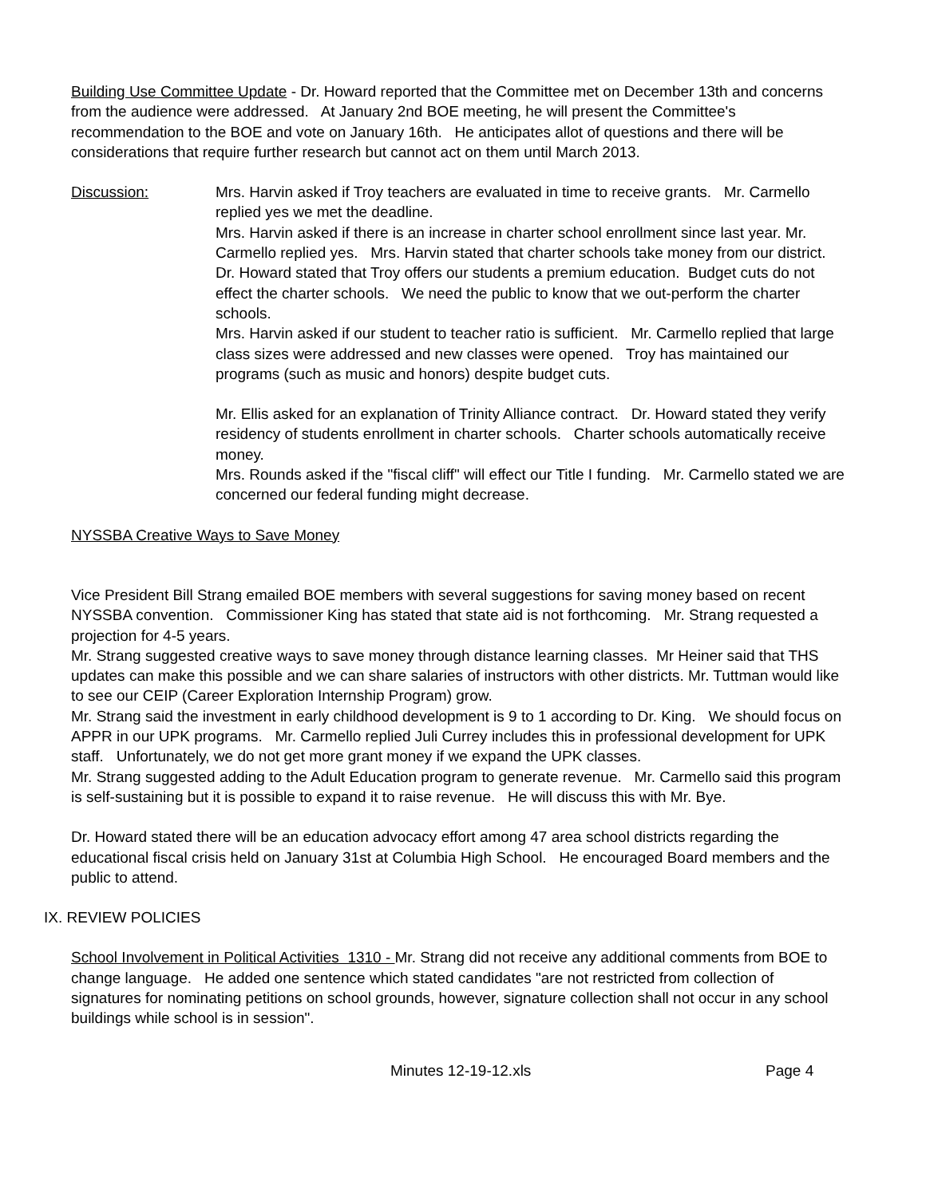Building Use Committee Update - Dr. Howard reported that the Committee met on December 13th and concerns from the audience were addressed. At January 2nd BOE meeting, he will present the Committee's recommendation to the BOE and vote on January 16th. He anticipates allot of questions and there will be considerations that require further research but cannot act on them until March 2013.
Discussion: Mrs. Harvin asked if Troy teachers are evaluated in time to receive grants. Mr. Carmello replied yes we met the deadline.
Mrs. Harvin asked if there is an increase in charter school enrollment since last year. Mr. Carmello replied yes. Mrs. Harvin stated that charter schools take money from our district.
Dr. Howard stated that Troy offers our students a premium education. Budget cuts do not effect the charter schools. We need the public to know that we out-perform the charter schools.
Mrs. Harvin asked if our student to teacher ratio is sufficient. Mr. Carmello replied that large class sizes were addressed and new classes were opened. Troy has maintained our programs (such as music and honors) despite budget cuts.
Mr. Ellis asked for an explanation of Trinity Alliance contract. Dr. Howard stated they verify residency of students enrollment in charter schools. Charter schools automatically receive money.
Mrs. Rounds asked if the "fiscal cliff" will effect our Title I funding. Mr. Carmello stated we are concerned our federal funding might decrease.
NYSSBA Creative Ways to Save Money
Vice President Bill Strang emailed BOE members with several suggestions for saving money based on recent NYSSBA convention. Commissioner King has stated that state aid is not forthcoming. Mr. Strang requested a projection for 4-5 years.
Mr. Strang suggested creative ways to save money through distance learning classes. Mr Heiner said that THS updates can make this possible and we can share salaries of instructors with other districts. Mr. Tuttman would like to see our CEIP (Career Exploration Internship Program) grow.
Mr. Strang said the investment in early childhood development is 9 to 1 according to Dr. King. We should focus on APPR in our UPK programs. Mr. Carmello replied Juli Currey includes this in professional development for UPK staff. Unfortunately, we do not get more grant money if we expand the UPK classes.
Mr. Strang suggested adding to the Adult Education program to generate revenue. Mr. Carmello said this program is self-sustaining but it is possible to expand it to raise revenue. He will discuss this with Mr. Bye.
Dr. Howard stated there will be an education advocacy effort among 47 area school districts regarding the educational fiscal crisis held on January 31st at Columbia High School. He encouraged Board members and the public to attend.
IX. REVIEW POLICIES
School Involvement in Political Activities 1310 - Mr. Strang did not receive any additional comments from BOE to change language. He added one sentence which stated candidates "are not restricted from collection of signatures for nominating petitions on school grounds, however, signature collection shall not occur in any school buildings while school is in session".
Minutes 12-19-12.xls Page 4